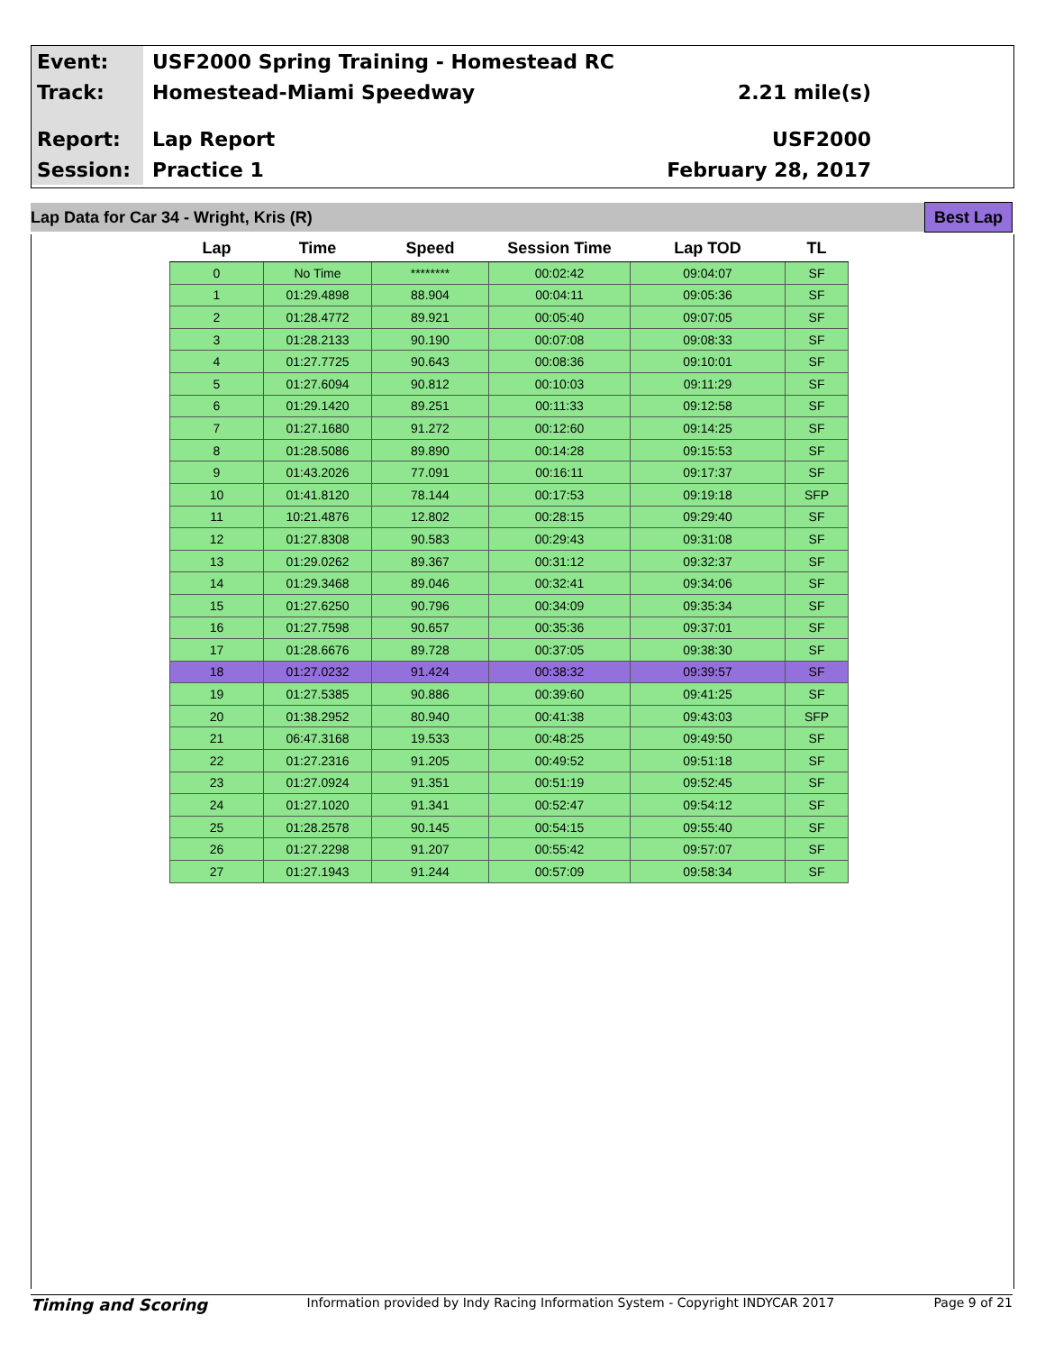Event:
USF2000 Spring Training - Homestead RC
Track:
Homestead-Miami Speedway 2.21 mile(s)
Report:
Lap Report USF2000
Session:
Practice 1 February 28, 2017
Lap Data for Car 34 - Wright, Kris (R) Best Lap
| Lap | Time | Speed | Session Time | Lap TOD | TL |
| --- | --- | --- | --- | --- | --- |
| 0 | No Time | ******** | 00:02:42 | 09:04:07 | SF |
| 1 | 01:29.4898 | 88.904 | 00:04:11 | 09:05:36 | SF |
| 2 | 01:28.4772 | 89.921 | 00:05:40 | 09:07:05 | SF |
| 3 | 01:28.2133 | 90.190 | 00:07:08 | 09:08:33 | SF |
| 4 | 01:27.7725 | 90.643 | 00:08:36 | 09:10:01 | SF |
| 5 | 01:27.6094 | 90.812 | 00:10:03 | 09:11:29 | SF |
| 6 | 01:29.1420 | 89.251 | 00:11:33 | 09:12:58 | SF |
| 7 | 01:27.1680 | 91.272 | 00:12:60 | 09:14:25 | SF |
| 8 | 01:28.5086 | 89.890 | 00:14:28 | 09:15:53 | SF |
| 9 | 01:43.2026 | 77.091 | 00:16:11 | 09:17:37 | SF |
| 10 | 01:41.8120 | 78.144 | 00:17:53 | 09:19:18 | SFP |
| 11 | 10:21.4876 | 12.802 | 00:28:15 | 09:29:40 | SF |
| 12 | 01:27.8308 | 90.583 | 00:29:43 | 09:31:08 | SF |
| 13 | 01:29.0262 | 89.367 | 00:31:12 | 09:32:37 | SF |
| 14 | 01:29.3468 | 89.046 | 00:32:41 | 09:34:06 | SF |
| 15 | 01:27.6250 | 90.796 | 00:34:09 | 09:35:34 | SF |
| 16 | 01:27.7598 | 90.657 | 00:35:36 | 09:37:01 | SF |
| 17 | 01:28.6676 | 89.728 | 00:37:05 | 09:38:30 | SF |
| 18 | 01:27.0232 | 91.424 | 00:38:32 | 09:39:57 | SF |
| 19 | 01:27.5385 | 90.886 | 00:39:60 | 09:41:25 | SF |
| 20 | 01:38.2952 | 80.940 | 00:41:38 | 09:43:03 | SFP |
| 21 | 06:47.3168 | 19.533 | 00:48:25 | 09:49:50 | SF |
| 22 | 01:27.2316 | 91.205 | 00:49:52 | 09:51:18 | SF |
| 23 | 01:27.0924 | 91.351 | 00:51:19 | 09:52:45 | SF |
| 24 | 01:27.1020 | 91.341 | 00:52:47 | 09:54:12 | SF |
| 25 | 01:28.2578 | 90.145 | 00:54:15 | 09:55:40 | SF |
| 26 | 01:27.2298 | 91.207 | 00:55:42 | 09:57:07 | SF |
| 27 | 01:27.1943 | 91.244 | 00:57:09 | 09:58:34 | SF |
Timing and Scoring Information provided by Indy Racing Information System - Copyright INDYCAR 2017 Page 9 of 21